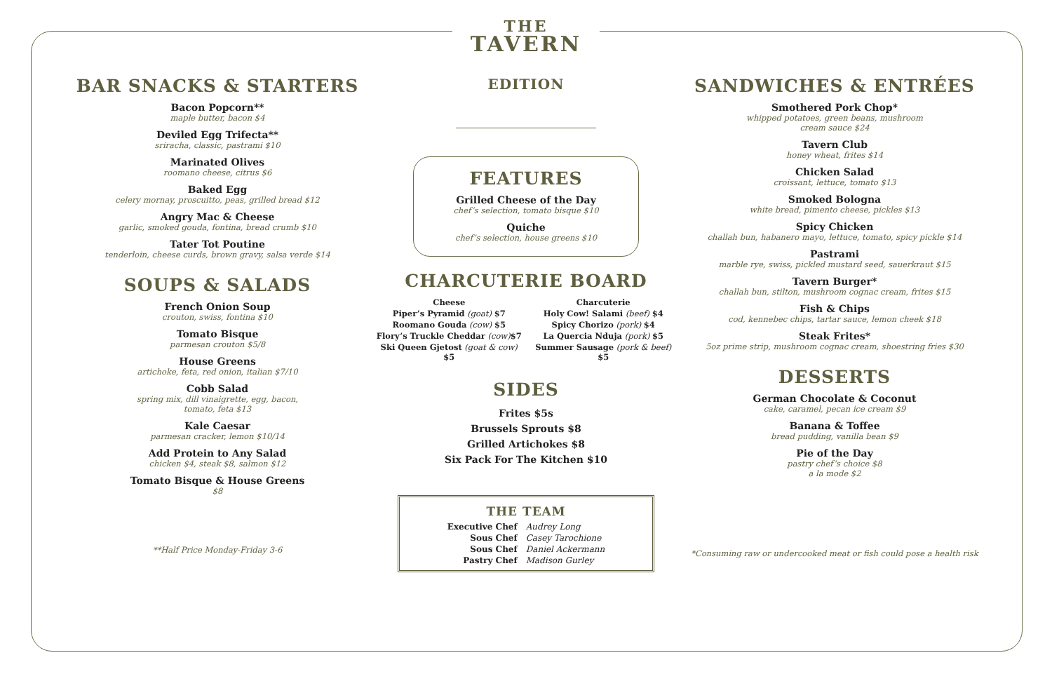THE
TAVERN
BAR SNACKS & STARTERS
Bacon Popcorn**
maple butter, bacon $4
Deviled Egg Trifecta**
sriracha, classic, pastrami $10
Marinated Olives
roomano cheese, citrus $6
Baked Egg
celery mornay, proscuitto, peas, grilled bread $12
Angry Mac & Cheese
garlic, smoked gouda, fontina, bread crumb $10
Tater Tot Poutine
tenderloin, cheese curds, brown gravy, salsa verde $14
SOUPS & SALADS
French Onion Soup
crouton, swiss, fontina $10
Tomato Bisque
parmesan crouton $5/8
House Greens
artichoke, feta, red onion, italian $7/10
Cobb Salad
spring mix, dill vinaigrette, egg, bacon,
tomato, feta $13
Kale Caesar
parmesan cracker, lemon $10/14
Add Protein to Any Salad
chicken $4, steak $8, salmon $12
Tomato Bisque & House Greens
$8
**Half Price Monday-Friday 3-6
EDITION
FEATURES
Grilled Cheese of the Day
chef’s selection, tomato bisque $10
Quiche
chef’s selection, house greens $10
CHARCUTERIE BOARD
| Cheese | Charcuterie |
| --- | --- |
| Piper’s Pyramid (goat) $7 | Holy Cow! Salami (beef) $4 |
| Roomano Gouda (cow) $5 | Spicy Chorizo (pork) $4 |
| Flory’s Truckle Cheddar (cow) $7 | La Quercia Nduja (pork) $5 |
| Ski Queen Gjetost (goat & cow) $5 | Summer Sausage (pork & beef) $5 |
SIDES
Frites $5s
Brussels Sprouts $8
Grilled Artichokes $8
Six Pack For The Kitchen $10
THE TEAM
| Executive Chef | Audrey Long |
| Sous Chef | Casey Tarochione |
| Sous Chef | Daniel Ackermann |
| Pastry Chef | Madison Gurley |
SANDWICHES & ENTRÉES
Smothered Pork Chop*
whipped potatoes, green beans, mushroom
cream sauce $24
Tavern Club
honey wheat, frites $14
Chicken Salad
croissant, lettuce, tomato $13
Smoked Bologna
white bread, pimento cheese, pickles $13
Spicy Chicken
challah bun, habanero mayo, lettuce, tomato, spicy pickle $14
Pastrami
marble rye, swiss, pickled mustard seed, sauerkraut $15
Tavern Burger*
challah bun, stilton, mushroom cognac cream, frites $15
Fish & Chips
cod, kennebec chips, tartar sauce, lemon cheek $18
Steak Frites*
5oz prime strip, mushroom cognac cream, shoestring fries $30
DESSERTS
German Chocolate & Coconut
cake, caramel, pecan ice cream $9
Banana & Toffee
bread pudding, vanilla bean $9
Pie of the Day
pastry chef’s choice $8
a la mode $2
*Consuming raw or undercooked meat or fish could pose a health risk